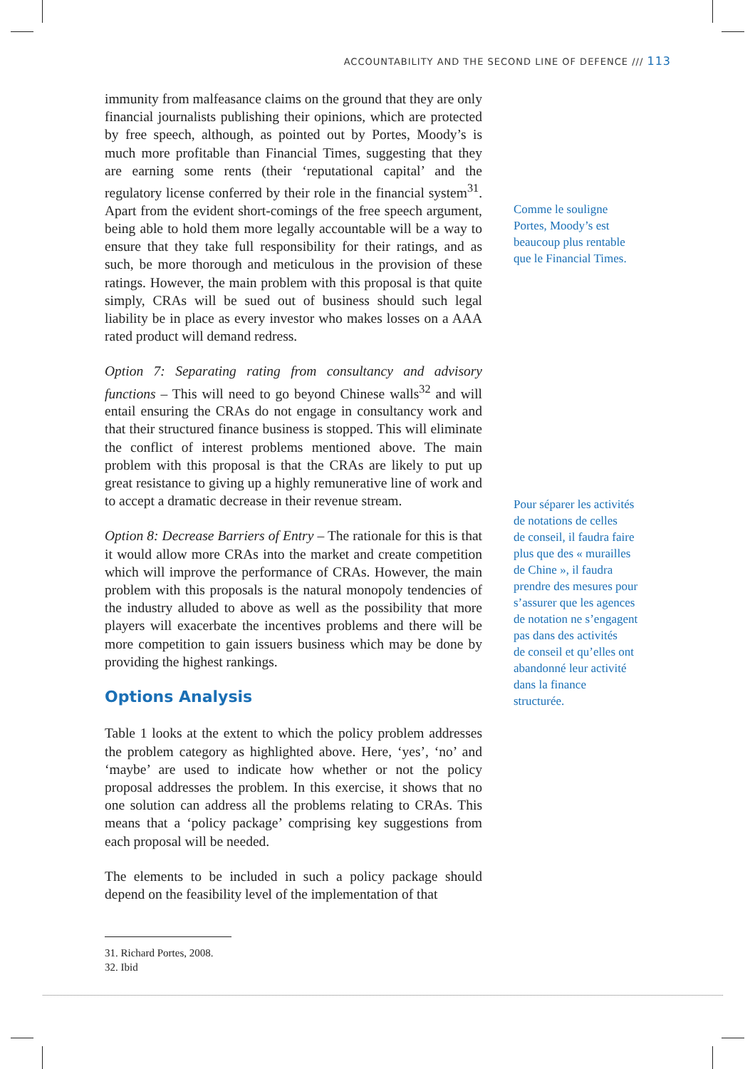ACCOUNTABILITY AND THE SECOND LINE OF DEFENCE /// 113
immunity from malfeasance claims on the ground that they are only financial journalists publishing their opinions, which are protected by free speech, although, as pointed out by Portes, Moody’s is much more profitable than Financial Times, suggesting that they are earning some rents (their ‘reputational capital’ and the regulatory license conferred by their role in the financial system<sup>31</sup>. Apart from the evident short-comings of the free speech argument, being able to hold them more legally accountable will be a way to ensure that they take full responsibility for their ratings, and as such, be more thorough and meticulous in the provision of these ratings. However, the main problem with this proposal is that quite simply, CRAs will be sued out of business should such legal liability be in place as every investor who makes losses on a AAA rated product will demand redress.
Option 7: Separating rating from consultancy and advisory functions – This will need to go beyond Chinese walls<sup>32</sup> and will entail ensuring the CRAs do not engage in consultancy work and that their structured finance business is stopped. This will eliminate the conflict of interest problems mentioned above. The main problem with this proposal is that the CRAs are likely to put up great resistance to giving up a highly remunerative line of work and to accept a dramatic decrease in their revenue stream.
Option 8: Decrease Barriers of Entry – The rationale for this is that it would allow more CRAs into the market and create competition which will improve the performance of CRAs. However, the main problem with this proposals is the natural monopoly tendencies of the industry alluded to above as well as the possibility that more players will exacerbate the incentives problems and there will be more competition to gain issuers business which may be done by providing the highest rankings.
Options Analysis
Table 1 looks at the extent to which the policy problem addresses the problem category as highlighted above. Here, ‘yes’, ‘no’ and ‘maybe’ are used to indicate how whether or not the policy proposal addresses the problem. In this exercise, it shows that no one solution can address all the problems relating to CRAs. This means that a ‘policy package’ comprising key suggestions from each proposal will be needed.
The elements to be included in such a policy package should depend on the feasibility level of the implementation of that
Comme le souligne
Portes, Moody’s est
beaucoup plus rentable
que le Financial Times.
Pour séparer les activités
de notations de celles
de conseil, il faudra faire
plus que des « murailles
de Chine », il faudra
prendre des mesures pour
s’assurer que les agences
de notation ne s’engagent
pas dans des activités
de conseil et qu’elles ont
abandonné leur activité
dans la finance
structurée.
31. Richard Portes, 2008.
32. Ibid